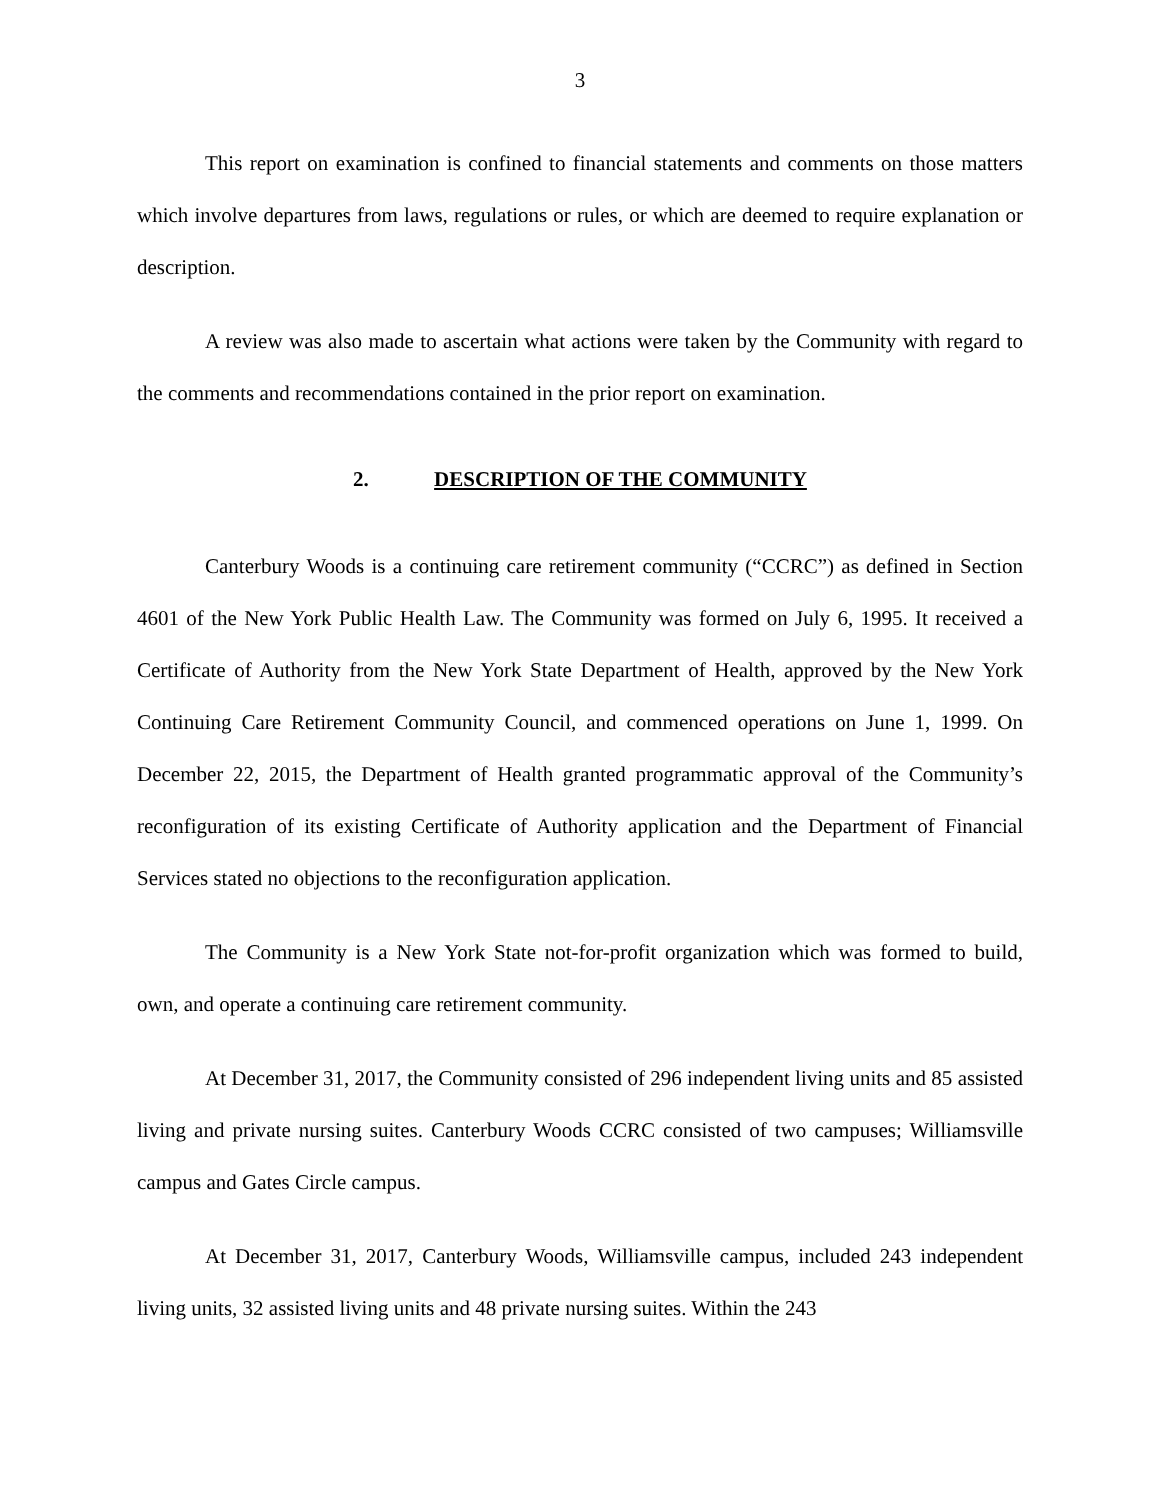3
This report on examination is confined to financial statements and comments on those matters which involve departures from laws, regulations or rules, or which are deemed to require explanation or description.
A review was also made to ascertain what actions were taken by the Community with regard to the comments and recommendations contained in the prior report on examination.
2. DESCRIPTION OF THE COMMUNITY
Canterbury Woods is a continuing care retirement community (“CCRC”) as defined in Section 4601 of the New York Public Health Law. The Community was formed on July 6, 1995. It received a Certificate of Authority from the New York State Department of Health, approved by the New York Continuing Care Retirement Community Council, and commenced operations on June 1, 1999. On December 22, 2015, the Department of Health granted programmatic approval of the Community’s reconfiguration of its existing Certificate of Authority application and the Department of Financial Services stated no objections to the reconfiguration application.
The Community is a New York State not-for-profit organization which was formed to build, own, and operate a continuing care retirement community.
At December 31, 2017, the Community consisted of 296 independent living units and 85 assisted living and private nursing suites. Canterbury Woods CCRC consisted of two campuses; Williamsville campus and Gates Circle campus.
At December 31, 2017, Canterbury Woods, Williamsville campus, included 243 independent living units, 32 assisted living units and 48 private nursing suites. Within the 243